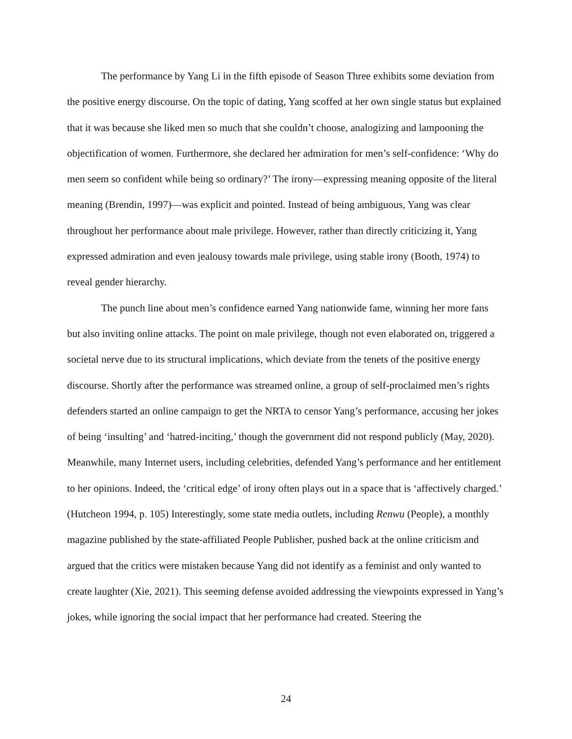The performance by Yang Li in the fifth episode of Season Three exhibits some deviation from the positive energy discourse. On the topic of dating, Yang scoffed at her own single status but explained that it was because she liked men so much that she couldn’t choose, analogizing and lampooning the objectification of women. Furthermore, she declared her admiration for men’s self-confidence: ‘Why do men seem so confident while being so ordinary?’ The irony—expressing meaning opposite of the literal meaning (Brendin, 1997)—was explicit and pointed. Instead of being ambiguous, Yang was clear throughout her performance about male privilege. However, rather than directly criticizing it, Yang expressed admiration and even jealousy towards male privilege, using stable irony (Booth, 1974) to reveal gender hierarchy.
The punch line about men’s confidence earned Yang nationwide fame, winning her more fans but also inviting online attacks. The point on male privilege, though not even elaborated on, triggered a societal nerve due to its structural implications, which deviate from the tenets of the positive energy discourse. Shortly after the performance was streamed online, a group of self-proclaimed men’s rights defenders started an online campaign to get the NRTA to censor Yang’s performance, accusing her jokes of being ‘insulting’ and ‘hatred-inciting,’ though the government did not respond publicly (May, 2020). Meanwhile, many Internet users, including celebrities, defended Yang’s performance and her entitlement to her opinions. Indeed, the ‘critical edge’ of irony often plays out in a space that is ‘affectively charged.’ (Hutcheon 1994, p. 105) Interestingly, some state media outlets, including Renwu (People), a monthly magazine published by the state-affiliated People Publisher, pushed back at the online criticism and argued that the critics were mistaken because Yang did not identify as a feminist and only wanted to create laughter (Xie, 2021). This seeming defense avoided addressing the viewpoints expressed in Yang’s jokes, while ignoring the social impact that her performance had created. Steering the
24